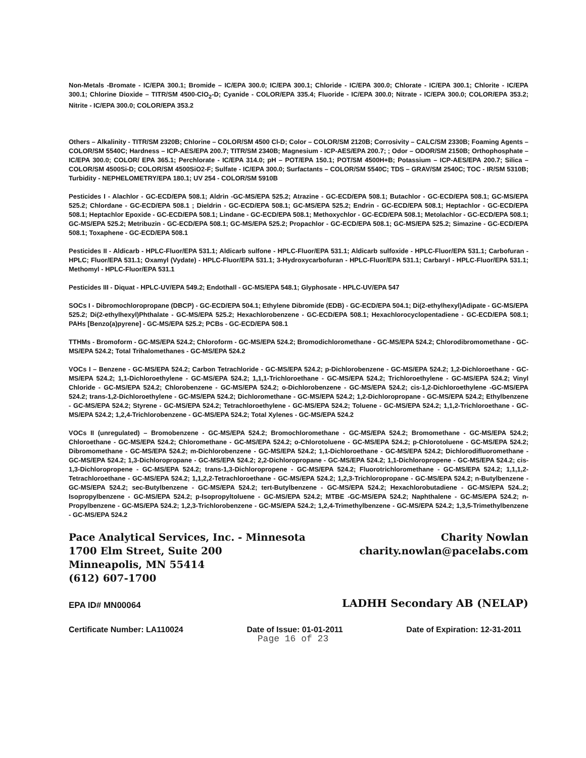Non-Metals -Bromate - IC/EPA 300.1; Bromide – IC/EPA 300.0; IC/EPA 300.1; Chloride - IC/EPA 300.0; Chlorate - IC/EPA 300.1; Chlorite - IC/EPA 300.1; Chlorine Dioxide – TITR/SM 4500-ClO<sub>2</sub>-D; Cyanide - COLOR/EPA 335.4; Fluoride - IC/EPA 300.0; Nitrate - IC/EPA 300.0; COLOR/EPA 353.2; Nitrite - IC/EPA 300.0; COLOR/EPA 353.2
Others – Alkalinity - TITR/SM 2320B; Chlorine – COLOR/SM 4500 Cl-D; Color – COLOR/SM 2120B; Corrosivity – CALC/SM 2330B; Foaming Agents – COLOR/SM 5540C; Hardness – ICP-AES/EPA 200.7; TITR/SM 2340B; Magnesium - ICP-AES/EPA 200.7; ; Odor – ODOR/SM 2150B; Orthophosphate – IC/EPA 300.0; COLOR/ EPA 365.1; Perchlorate - IC/EPA 314.0; pH – POT/EPA 150.1; POT/SM 4500H+B; Potassium – ICP-AES/EPA 200.7; Silica – COLOR/SM 4500Si-D; COLOR/SM 4500SiO2-F; Sulfate - IC/EPA 300.0; Surfactants – COLOR/SM 5540C; TDS – GRAV/SM 2540C; TOC - IR/SM 5310B; Turbidity - NEPHELOMETRY/EPA 180.1; UV 254 - COLOR/SM 5910B
Pesticides I - Alachlor - GC-ECD/EPA 508.1; Aldrin -GC-MS/EPA 525.2; Atrazine - GC-ECD/EPA 508.1; Butachlor - GC-ECD/EPA 508.1; GC-MS/EPA 525.2; Chlordane - GC-ECD/EPA 508.1 ; Dieldrin - GC-ECD/EPA 508.1; GC-MS/EPA 525.2; Endrin - GC-ECD/EPA 508.1; Heptachlor - GC-ECD/EPA 508.1; Heptachlor Epoxide - GC-ECD/EPA 508.1; Lindane - GC-ECD/EPA 508.1; Methoxychlor - GC-ECD/EPA 508.1; Metolachlor - GC-ECD/EPA 508.1; GC-MS/EPA 525.2; Metribuzin - GC-ECD/EPA 508.1; GC-MS/EPA 525.2; Propachlor - GC-ECD/EPA 508.1; GC-MS/EPA 525.2; Simazine - GC-ECD/EPA 508.1; Toxaphene - GC-ECD/EPA 508.1
Pesticides II - Aldicarb - HPLC-Fluor/EPA 531.1; Aldicarb sulfone - HPLC-Fluor/EPA 531.1; Aldicarb sulfoxide - HPLC-Fluor/EPA 531.1; Carbofuran - HPLC; Fluor/EPA 531.1; Oxamyl (Vydate) - HPLC-Fluor/EPA 531.1; 3-Hydroxycarbofuran - HPLC-Fluor/EPA 531.1; Carbaryl - HPLC-Fluor/EPA 531.1; Methomyl - HPLC-Fluor/EPA 531.1
Pesticides III - Diquat - HPLC-UV/EPA 549.2; Endothall - GC-MS/EPA 548.1; Glyphosate - HPLC-UV/EPA 547
SOCs I - Dibromochloropropane (DBCP) - GC-ECD/EPA 504.1; Ethylene Dibromide (EDB) - GC-ECD/EPA 504.1; Di(2-ethylhexyl)Adipate - GC-MS/EPA 525.2; Di(2-ethylhexyl)Phthalate - GC-MS/EPA 525.2; Hexachlorobenzene - GC-ECD/EPA 508.1; Hexachlorocyclopentadiene - GC-ECD/EPA 508.1; PAHs [Benzo(a)pyrene] - GC-MS/EPA 525.2; PCBs - GC-ECD/EPA 508.1
TTHMs - Bromoform - GC-MS/EPA 524.2; Chloroform - GC-MS/EPA 524.2; Bromodichloromethane - GC-MS/EPA 524.2; Chlorodibromomethane - GC-MS/EPA 524.2; Total Trihalomethanes - GC-MS/EPA 524.2
VOCs I – Benzene - GC-MS/EPA 524.2; Carbon Tetrachloride - GC-MS/EPA 524.2; p-Dichlorobenzene - GC-MS/EPA 524.2; 1,2-Dichloroethane - GC-MS/EPA 524.2; 1,1-Dichloroethylene - GC-MS/EPA 524.2; 1,1,1-Trichloroethane - GC-MS/EPA 524.2; Trichloroethylene - GC-MS/EPA 524.2; Vinyl Chloride - GC-MS/EPA 524.2; Chlorobenzene - GC-MS/EPA 524.2; o-Dichlorobenzene - GC-MS/EPA 524.2; cis-1,2-Dichloroethylene -GC-MS/EPA 524.2; trans-1,2-Dichloroethylene - GC-MS/EPA 524.2; Dichloromethane - GC-MS/EPA 524.2; 1,2-Dichloropropane - GC-MS/EPA 524.2; Ethylbenzene - GC-MS/EPA 524.2; Styrene - GC-MS/EPA 524.2; Tetrachloroethylene - GC-MS/EPA 524.2; Toluene - GC-MS/EPA 524.2; 1,1,2-Trichloroethane - GC-MS/EPA 524.2; 1,2,4-Trichlorobenzene - GC-MS/EPA 524.2; Total Xylenes - GC-MS/EPA 524.2
VOCs II (unregulated) – Bromobenzene - GC-MS/EPA 524.2; Bromochloromethane - GC-MS/EPA 524.2; Bromomethane - GC-MS/EPA 524.2; Chloroethane - GC-MS/EPA 524.2; Chloromethane - GC-MS/EPA 524.2; o-Chlorotoluene - GC-MS/EPA 524.2; p-Chlorotoluene - GC-MS/EPA 524.2; Dibromomethane - GC-MS/EPA 524.2; m-Dichlorobenzene - GC-MS/EPA 524.2; 1,1-Dichloroethane - GC-MS/EPA 524.2; Dichlorodifluoromethane - GC-MS/EPA 524.2; 1,3-Dichloropropane - GC-MS/EPA 524.2; 2,2-Dichloropropane - GC-MS/EPA 524.2; 1,1-Dichloropropene - GC-MS/EPA 524.2; cis-1,3-Dichloropropene - GC-MS/EPA 524.2; trans-1,3-Dichloropropene - GC-MS/EPA 524.2; Fluorotrichloromethane - GC-MS/EPA 524.2; 1,1,1,2-Tetrachloroethane - GC-MS/EPA 524.2; 1,1,2,2-Tetrachloroethane - GC-MS/EPA 524.2; 1,2,3-Trichloropropane - GC-MS/EPA 524.2; n-Butylbenzene - GC-MS/EPA 524.2; sec-Butylbenzene - GC-MS/EPA 524.2; tert-Butylbenzene - GC-MS/EPA 524.2; Hexachlorobutadiene - GC-MS/EPA 524..2; Isopropylbenzene - GC-MS/EPA 524.2; p-Isopropyltoluene - GC-MS/EPA 524.2; MTBE -GC-MS/EPA 524.2; Naphthalene - GC-MS/EPA 524.2; n-Propylbenzene - GC-MS/EPA 524.2; 1,2,3-Trichlorobenzene - GC-MS/EPA 524.2; 1,2,4-Trimethylbenzene - GC-MS/EPA 524.2; 1,3,5-Trimethylbenzene - GC-MS/EPA 524.2
Pace Analytical Services, Inc. - Minnesota
1700 Elm Street, Suite 200
Minneapolis, MN 55414
(612) 607-1700
Charity Nowlan
charity.nowlan@pacelabs.com
EPA ID# MN00064
LADHH Secondary AB (NELAP)
Certificate Number: LA110024 Date of Issue: 01-01-2011 Date of Expiration: 12-31-2011
Page 16 of 23